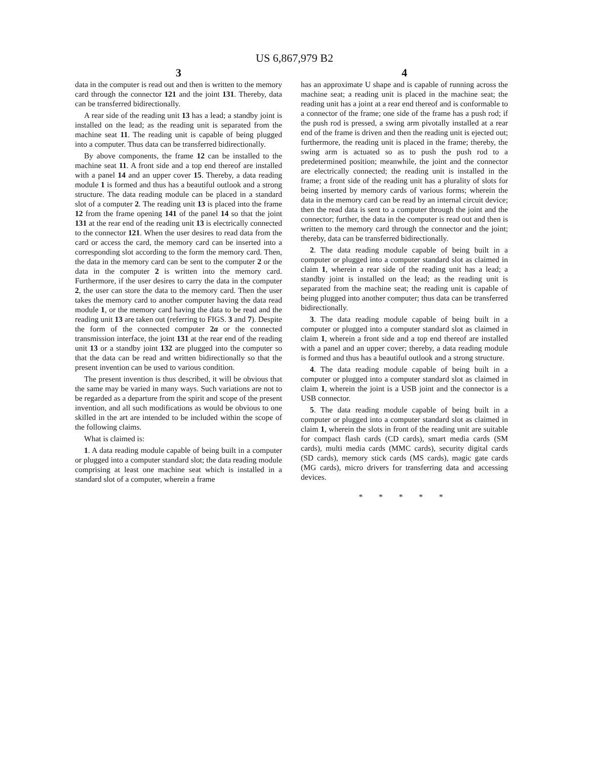US 6,867,979 B2
3
data in the computer is read out and then is written to the memory card through the connector 121 and the joint 131. Thereby, data can be transferred bidirectionally.
A rear side of the reading unit 13 has a lead; a standby joint is installed on the lead; as the reading unit is separated from the machine seat 11. The reading unit is capable of being plugged into a computer. Thus data can be transferred bidirectionally.
By above components, the frame 12 can be installed to the machine seat 11. A front side and a top end thereof are installed with a panel 14 and an upper cover 15. Thereby, a data reading module 1 is formed and thus has a beautiful outlook and a strong structure. The data reading module can be placed in a standard slot of a computer 2. The reading unit 13 is placed into the frame 12 from the frame opening 141 of the panel 14 so that the joint 131 at the rear end of the reading unit 13 is electrically connected to the connector 121. When the user desires to read data from the card or access the card, the memory card can be inserted into a corresponding slot according to the form the memory card. Then, the data in the memory card can be sent to the computer 2 or the data in the computer 2 is written into the memory card. Furthermore, if the user desires to carry the data in the computer 2, the user can store the data to the memory card. Then the user takes the memory card to another computer having the data read module 1, or the memory card having the data to be read and the reading unit 13 are taken out (referring to FIGS. 3 and 7). Despite the form of the connected computer 2a or the connected transmission interface, the joint 131 at the rear end of the reading unit 13 or a standby joint 132 are plugged into the computer so that the data can be read and written bidirectionally so that the present invention can be used to various condition.
The present invention is thus described, it will be obvious that the same may be varied in many ways. Such variations are not to be regarded as a departure from the spirit and scope of the present invention, and all such modifications as would be obvious to one skilled in the art are intended to be included within the scope of the following claims.
What is claimed is:
1. A data reading module capable of being built in a computer or plugged into a computer standard slot; the data reading module comprising at least one machine seat which is installed in a standard slot of a computer, wherein a frame
4
has an approximate U shape and is capable of running across the machine seat; a reading unit is placed in the machine seat; the reading unit has a joint at a rear end thereof and is conformable to a connector of the frame; one side of the frame has a push rod; if the push rod is pressed, a swing arm pivotally installed at a rear end of the frame is driven and then the reading unit is ejected out; furthermore, the reading unit is placed in the frame; thereby, the swing arm is actuated so as to push the push rod to a predetermined position; meanwhile, the joint and the connector are electrically connected; the reading unit is installed in the frame; a front side of the reading unit has a plurality of slots for being inserted by memory cards of various forms; wherein the data in the memory card can be read by an internal circuit device; then the read data is sent to a computer through the joint and the connector; further, the data in the computer is read out and then is written to the memory card through the connector and the joint; thereby, data can be transferred bidirectionally.
2. The data reading module capable of being built in a computer or plugged into a computer standard slot as claimed in claim 1, wherein a rear side of the reading unit has a lead; a standby joint is installed on the lead; as the reading unit is separated from the machine seat; the reading unit is capable of being plugged into another computer; thus data can be transferred bidirectionally.
3. The data reading module capable of being built in a computer or plugged into a computer standard slot as claimed in claim 1, wherein a front side and a top end thereof are installed with a panel and an upper cover; thereby, a data reading module is formed and thus has a beautiful outlook and a strong structure.
4. The data reading module capable of being built in a computer or plugged into a computer standard slot as claimed in claim 1, wherein the joint is a USB joint and the connector is a USB connector.
5. The data reading module capable of being built in a computer or plugged into a computer standard slot as claimed in claim 1, wherein the slots in front of the reading unit are suitable for compact flash cards (CD cards), smart media cards (SM cards), multi media cards (MMC cards), security digital cards (SD cards), memory stick cards (MS cards), magic gate cards (MG cards), micro drivers for transferring data and accessing devices.
* * * * *